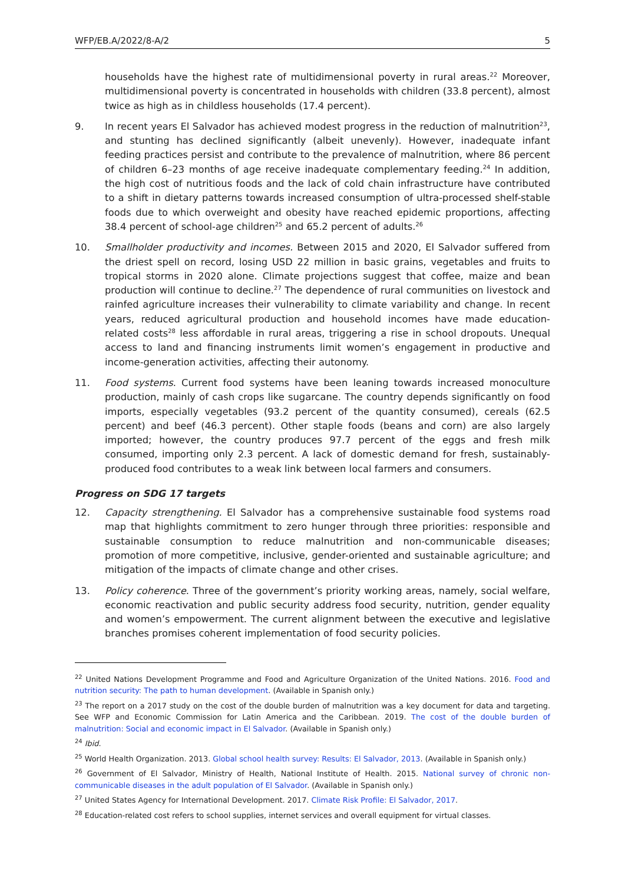WFP/EB.A/2022/8-A/2 5
households have the highest rate of multidimensional poverty in rural areas.<sup>22</sup> Moreover, multidimensional poverty is concentrated in households with children (33.8 percent), almost twice as high as in childless households (17.4 percent).
9. In recent years El Salvador has achieved modest progress in the reduction of malnutrition<sup>23</sup>, and stunting has declined significantly (albeit unevenly). However, inadequate infant feeding practices persist and contribute to the prevalence of malnutrition, where 86 percent of children 6–23 months of age receive inadequate complementary feeding.<sup>24</sup> In addition, the high cost of nutritious foods and the lack of cold chain infrastructure have contributed to a shift in dietary patterns towards increased consumption of ultra-processed shelf-stable foods due to which overweight and obesity have reached epidemic proportions, affecting 38.4 percent of school-age children<sup>25</sup> and 65.2 percent of adults.<sup>26</sup>
10. Smallholder productivity and incomes. Between 2015 and 2020, El Salvador suffered from the driest spell on record, losing USD 22 million in basic grains, vegetables and fruits to tropical storms in 2020 alone. Climate projections suggest that coffee, maize and bean production will continue to decline.<sup>27</sup> The dependence of rural communities on livestock and rainfed agriculture increases their vulnerability to climate variability and change. In recent years, reduced agricultural production and household incomes have made education-related costs<sup>28</sup> less affordable in rural areas, triggering a rise in school dropouts. Unequal access to land and financing instruments limit women’s engagement in productive and income-generation activities, affecting their autonomy.
11. Food systems. Current food systems have been leaning towards increased monoculture production, mainly of cash crops like sugarcane. The country depends significantly on food imports, especially vegetables (93.2 percent of the quantity consumed), cereals (62.5 percent) and beef (46.3 percent). Other staple foods (beans and corn) are also largely imported; however, the country produces 97.7 percent of the eggs and fresh milk consumed, importing only 2.3 percent. A lack of domestic demand for fresh, sustainably-produced food contributes to a weak link between local farmers and consumers.
Progress on SDG 17 targets
12. Capacity strengthening. El Salvador has a comprehensive sustainable food systems road map that highlights commitment to zero hunger through three priorities: responsible and sustainable consumption to reduce malnutrition and non-communicable diseases; promotion of more competitive, inclusive, gender-oriented and sustainable agriculture; and mitigation of the impacts of climate change and other crises.
13. Policy coherence. Three of the government’s priority working areas, namely, social welfare, economic reactivation and public security address food security, nutrition, gender equality and women’s empowerment. The current alignment between the executive and legislative branches promises coherent implementation of food security policies.
<sup>22</sup> United Nations Development Programme and Food and Agriculture Organization of the United Nations. 2016. Food and nutrition security: The path to human development. (Available in Spanish only.)
<sup>23</sup> The report on a 2017 study on the cost of the double burden of malnutrition was a key document for data and targeting. See WFP and Economic Commission for Latin America and the Caribbean. 2019. The cost of the double burden of malnutrition: Social and economic impact in El Salvador. (Available in Spanish only.)
<sup>24</sup> Ibid.
<sup>25</sup> World Health Organization. 2013. Global school health survey: Results: El Salvador, 2013. (Available in Spanish only.)
<sup>26</sup> Government of El Salvador, Ministry of Health, National Institute of Health. 2015. National survey of chronic non-communicable diseases in the adult population of El Salvador. (Available in Spanish only.)
<sup>27</sup> United States Agency for International Development. 2017. Climate Risk Profile: El Salvador, 2017.
<sup>28</sup> Education-related cost refers to school supplies, internet services and overall equipment for virtual classes.